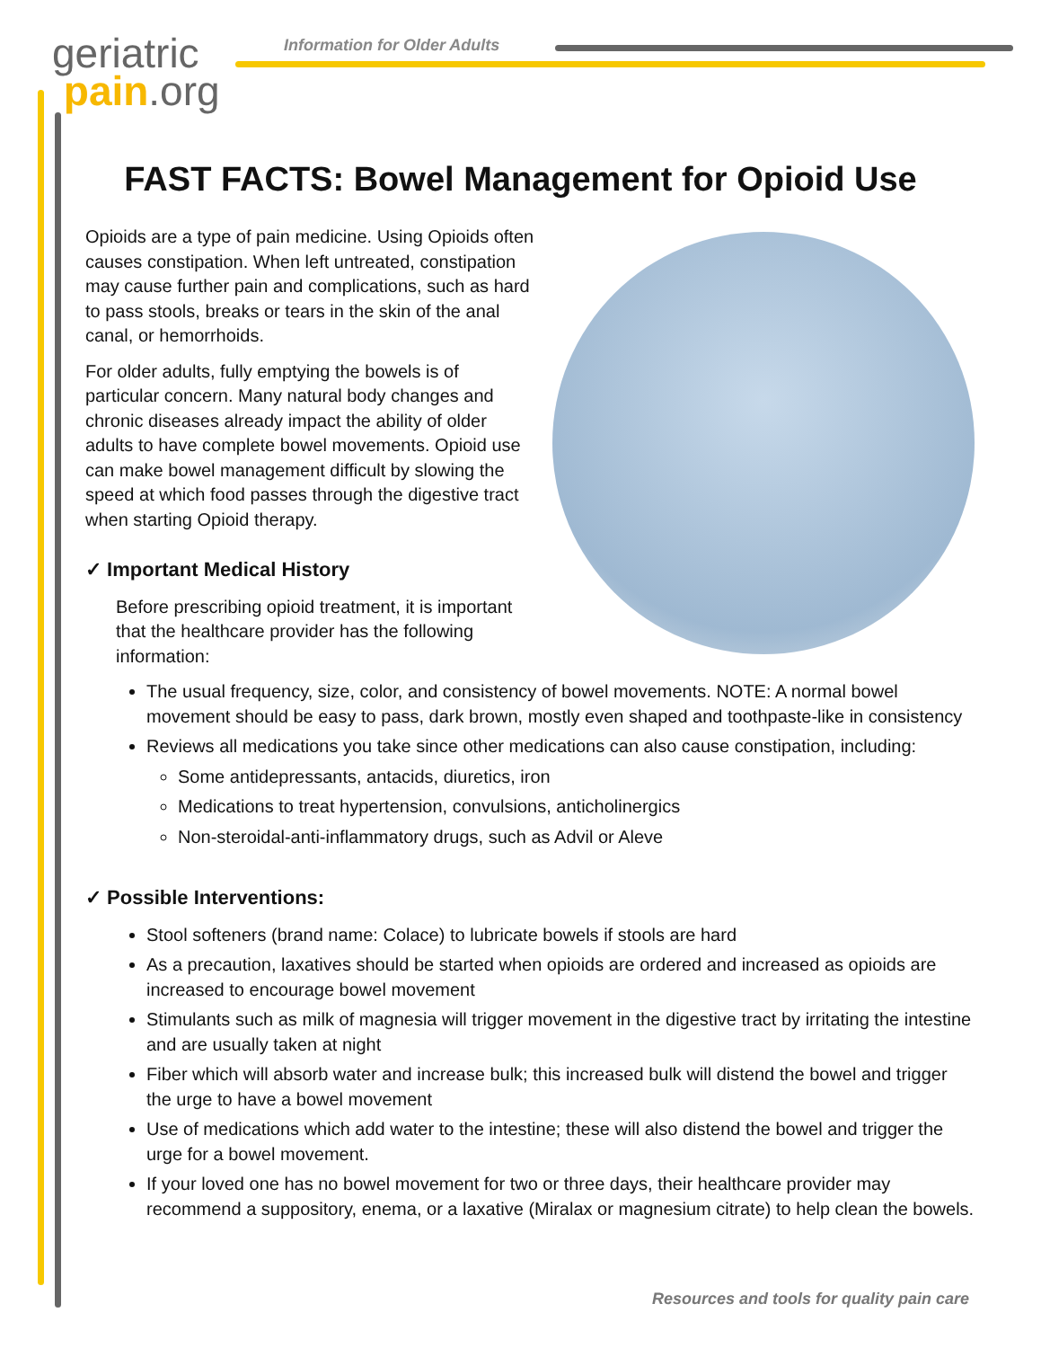geriatric
pain.org
Information for Older Adults
FAST FACTS: Bowel Management for Opioid Use
Opioids are a type of pain medicine. Using Opioids often causes constipation. When left untreated, constipation may cause further pain and complications, such as hard to pass stools, breaks or tears in the skin of the anal canal, or hemorrhoids.
For older adults, fully emptying the bowels is of particular concern. Many natural body changes and chronic diseases already impact the ability of older adults to have complete bowel movements. Opioid use can make bowel management difficult by slowing the speed at which food passes through the digestive tract when starting Opioid therapy.
✓ Important Medical History
Before prescribing opioid treatment, it is important that the healthcare provider has the following information:
The usual frequency, size, color, and consistency of bowel movements. NOTE: A normal bowel movement should be easy to pass, dark brown, mostly even shaped and toothpaste-like in consistency
Reviews all medications you take since other medications can also cause constipation, including:
Some antidepressants, antacids, diuretics, iron
Medications to treat hypertension, convulsions, anticholinergics
Non-steroidal-anti-inflammatory drugs, such as Advil or Aleve
✓ Possible Interventions:
Stool softeners (brand name: Colace) to lubricate bowels if stools are hard
As a precaution, laxatives should be started when opioids are ordered and increased as opioids are increased to encourage bowel movement
Stimulants such as milk of magnesia will trigger movement in the digestive tract by irritating the intestine and are usually taken at night
Fiber which will absorb water and increase bulk; this increased bulk will distend the bowel and trigger the urge to have a bowel movement
Use of medications which add water to the intestine; these will also distend the bowel and trigger the urge for a bowel movement.
If your loved one has no bowel movement for two or three days, their healthcare provider may recommend a suppository, enema, or a laxative (Miralax or magnesium citrate) to help clean the bowels.
Resources and tools for quality pain care